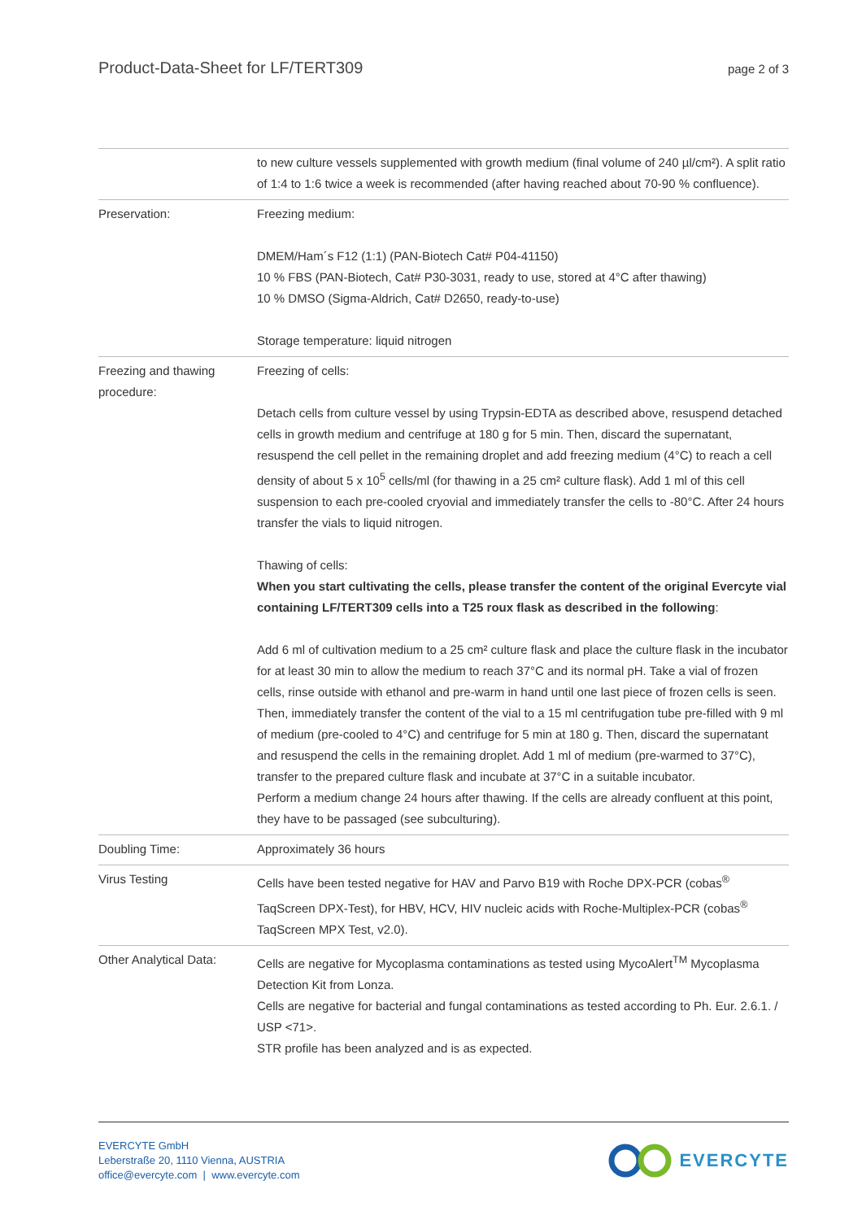Product-Data-Sheet for LF/TERT309 page 2 of 3
| | to new culture vessels supplemented with growth medium (final volume of 240 µl/cm²). A split ratio of 1:4 to 1:6 twice a week is recommended (after having reached about 70-90 % confluence). |
| Preservation: | Freezing medium: DMEM/Ham´s F12 (1:1) (PAN-Biotech Cat# P04-41150) 10 % FBS (PAN-Biotech, Cat# P30-3031, ready to use, stored at 4°C after thawing) 10 % DMSO (Sigma-Aldrich, Cat# D2650, ready-to-use) Storage temperature: liquid nitrogen |
| Freezing and thawing procedure: | Freezing of cells: Detach cells from culture vessel by using Trypsin-EDTA as described above, resuspend detached cells in growth medium and centrifuge at 180 g for 5 min. Then, discard the supernatant, resuspend the cell pellet in the remaining droplet and add freezing medium (4°C) to reach a cell density of about 5 x 10<sup>5</sup> cells/ml (for thawing in a 25 cm² culture flask). Add 1 ml of this cell suspension to each pre-cooled cryovial and immediately transfer the cells to -80°C. After 24 hours transfer the vials to liquid nitrogen. Thawing of cells: When you start cultivating the cells, please transfer the content of the original Evercyte vial containing LF/TERT309 cells into a T25 roux flask as described in the following : Add 6 ml of cultivation medium to a 25 cm² culture flask and place the culture flask in the incubator for at least 30 min to allow the medium to reach 37°C and its normal pH. Take a vial of frozen cells, rinse outside with ethanol and pre-warm in hand until one last piece of frozen cells is seen. Then, immediately transfer the content of the vial to a 15 ml centrifugation tube pre-filled with 9 ml of medium (pre-cooled to 4°C) and centrifuge for 5 min at 180 g. Then, discard the supernatant and resuspend the cells in the remaining droplet. Add 1 ml of medium (pre-warmed to 37°C), transfer to the prepared culture flask and incubate at 37°C in a suitable incubator. Perform a medium change 24 hours after thawing. If the cells are already confluent at this point, they have to be passaged (see subculturing). |
| Doubling Time: | Approximately 36 hours |
| Virus Testing | Cells have been tested negative for HAV and Parvo B19 with Roche DPX-PCR (cobas<sup>®</sup> TaqScreen DPX-Test), for HBV, HCV, HIV nucleic acids with Roche-Multiplex-PCR (cobas<sup>®</sup> TaqScreen MPX Test, v2.0). |
| Other Analytical Data: | Cells are negative for Mycoplasma contaminations as tested using MycoAlert<sup>TM</sup> Mycoplasma Detection Kit from Lonza. Cells are negative for bacterial and fungal contaminations as tested according to Ph. Eur. 2.6.1. / USP <71>. STR profile has been analyzed and is as expected. |
EVERCYTE GmbH
Leberstraße 20, 1110 Vienna, AUSTRIA
office@evercyte.com | www.evercyte.com
EVERCYTE